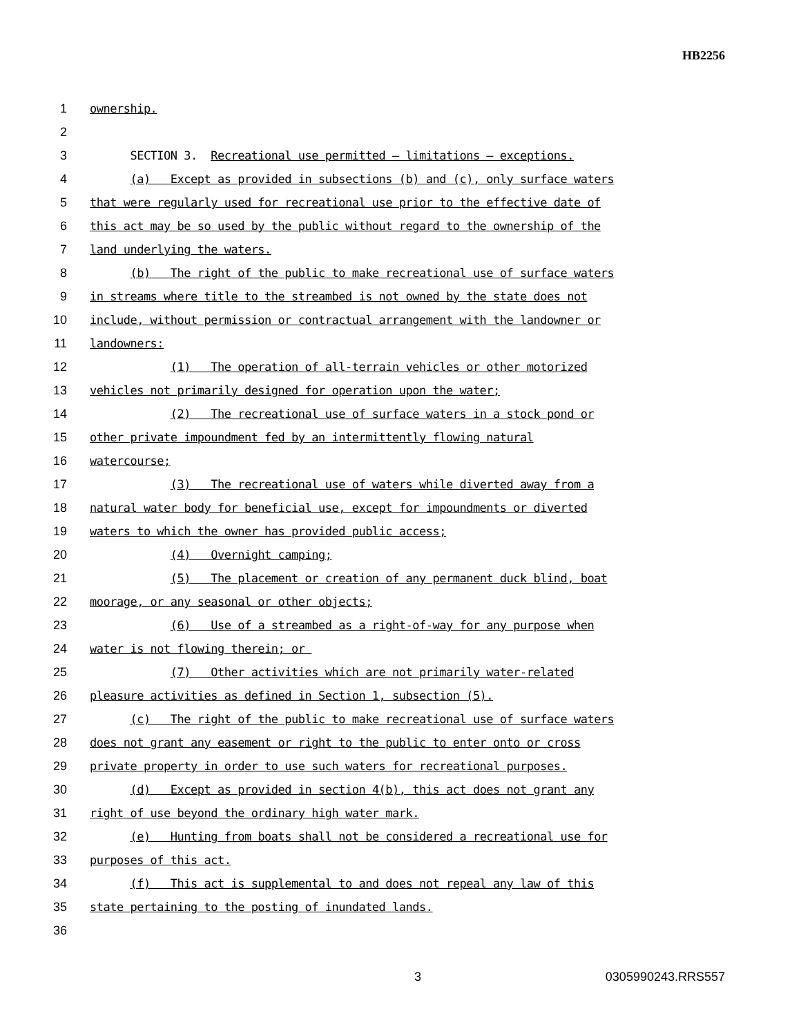HB2256
1 ownership.
2
3 SECTION 3. Recreational use permitted — limitations — exceptions.
4 (a) Except as provided in subsections (b) and (c), only surface waters
5 that were regularly used for recreational use prior to the effective date of
6 this act may be so used by the public without regard to the ownership of the
7 land underlying the waters.
8 (b) The right of the public to make recreational use of surface waters
9 in streams where title to the streambed is not owned by the state does not
10 include, without permission or contractual arrangement with the landowner or
11 landowners:
12 (1) The operation of all-terrain vehicles or other motorized
13 vehicles not primarily designed for operation upon the water;
14 (2) The recreational use of surface waters in a stock pond or
15 other private impoundment fed by an intermittently flowing natural
16 watercourse;
17 (3) The recreational use of waters while diverted away from a
18 natural water body for beneficial use, except for impoundments or diverted
19 waters to which the owner has provided public access;
20 (4) Overnight camping;
21 (5) The placement or creation of any permanent duck blind, boat
22 moorage, or any seasonal or other objects;
23 (6) Use of a streambed as a right-of-way for any purpose when
24 water is not flowing therein; or
25 (7) Other activities which are not primarily water-related
26 pleasure activities as defined in Section 1, subsection (5).
27 (c) The right of the public to make recreational use of surface waters
28 does not grant any easement or right to the public to enter onto or cross
29 private property in order to use such waters for recreational purposes.
30 (d) Except as provided in section 4(b), this act does not grant any
31 right of use beyond the ordinary high water mark.
32 (e) Hunting from boats shall not be considered a recreational use for
33 purposes of this act.
34 (f) This act is supplemental to and does not repeal any law of this
35 state pertaining to the posting of inundated lands.
36
3 0305990243.RRS557